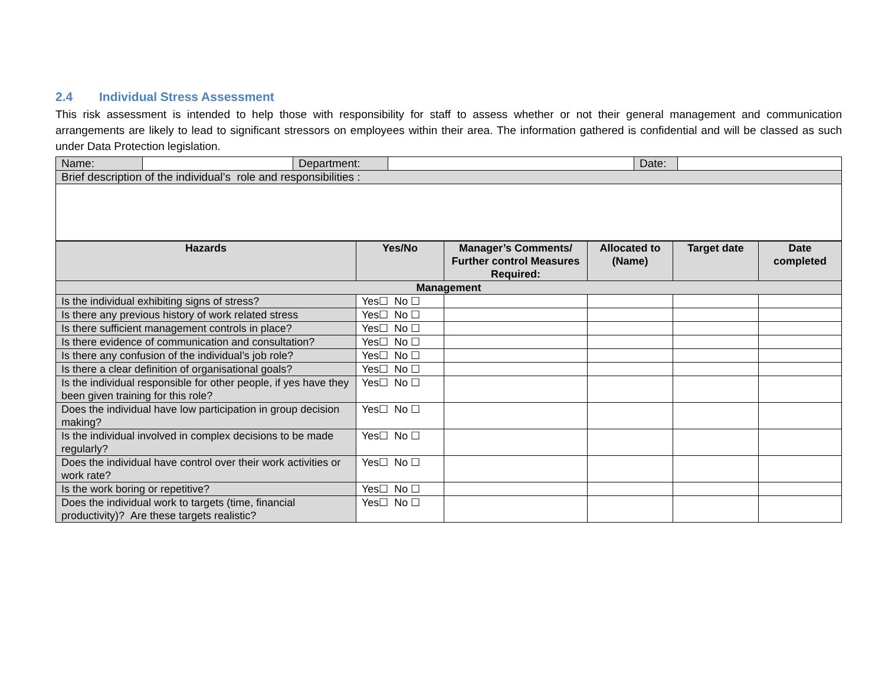2.4 Individual Stress Assessment
This risk assessment is intended to help those with responsibility for staff to assess whether or not their general management and communication arrangements are likely to lead to significant stressors on employees within their area. The information gathered is confidential and will be classed as such under Data Protection legislation.
| Name: | | Department: | | Date: | |
| Brief description of the individual’s role and responsibilities : | | | | | |
| Hazards | Yes/No | Manager’s Comments/ Further control Measures Required: | Allocated to (Name) | Target date | Date completed |
| --- | --- | --- | --- | --- | --- |
| Management | | | | | |
| Is the individual exhibiting signs of stress? | Yes☐ No ☐ | | | | |
| Is there any previous history of work related stress | Yes☐ No ☐ | | | | |
| Is there sufficient management controls in place? | Yes☐ No ☐ | | | | |
| Is there evidence of communication and consultation? | Yes☐ No ☐ | | | | |
| Is there any confusion of the individual’s job role? | Yes☐ No ☐ | | | | |
| Is there a clear definition of organisational goals? | Yes☐ No ☐ | | | | |
| Is the individual responsible for other people, if yes have they been given training for this role? | Yes☐ No ☐ | | | | |
| Does the individual have low participation in group decision making? | Yes☐ No ☐ | | | | |
| Is the individual involved in complex decisions to be made regularly? | Yes☐ No ☐ | | | | |
| Does the individual have control over their work activities or work rate? | Yes☐ No ☐ | | | | |
| Is the work boring or repetitive? | Yes☐ No ☐ | | | | |
| Does the individual work to targets (time, financial productivity)? Are these targets realistic? | Yes☐ No ☐ | | | | |